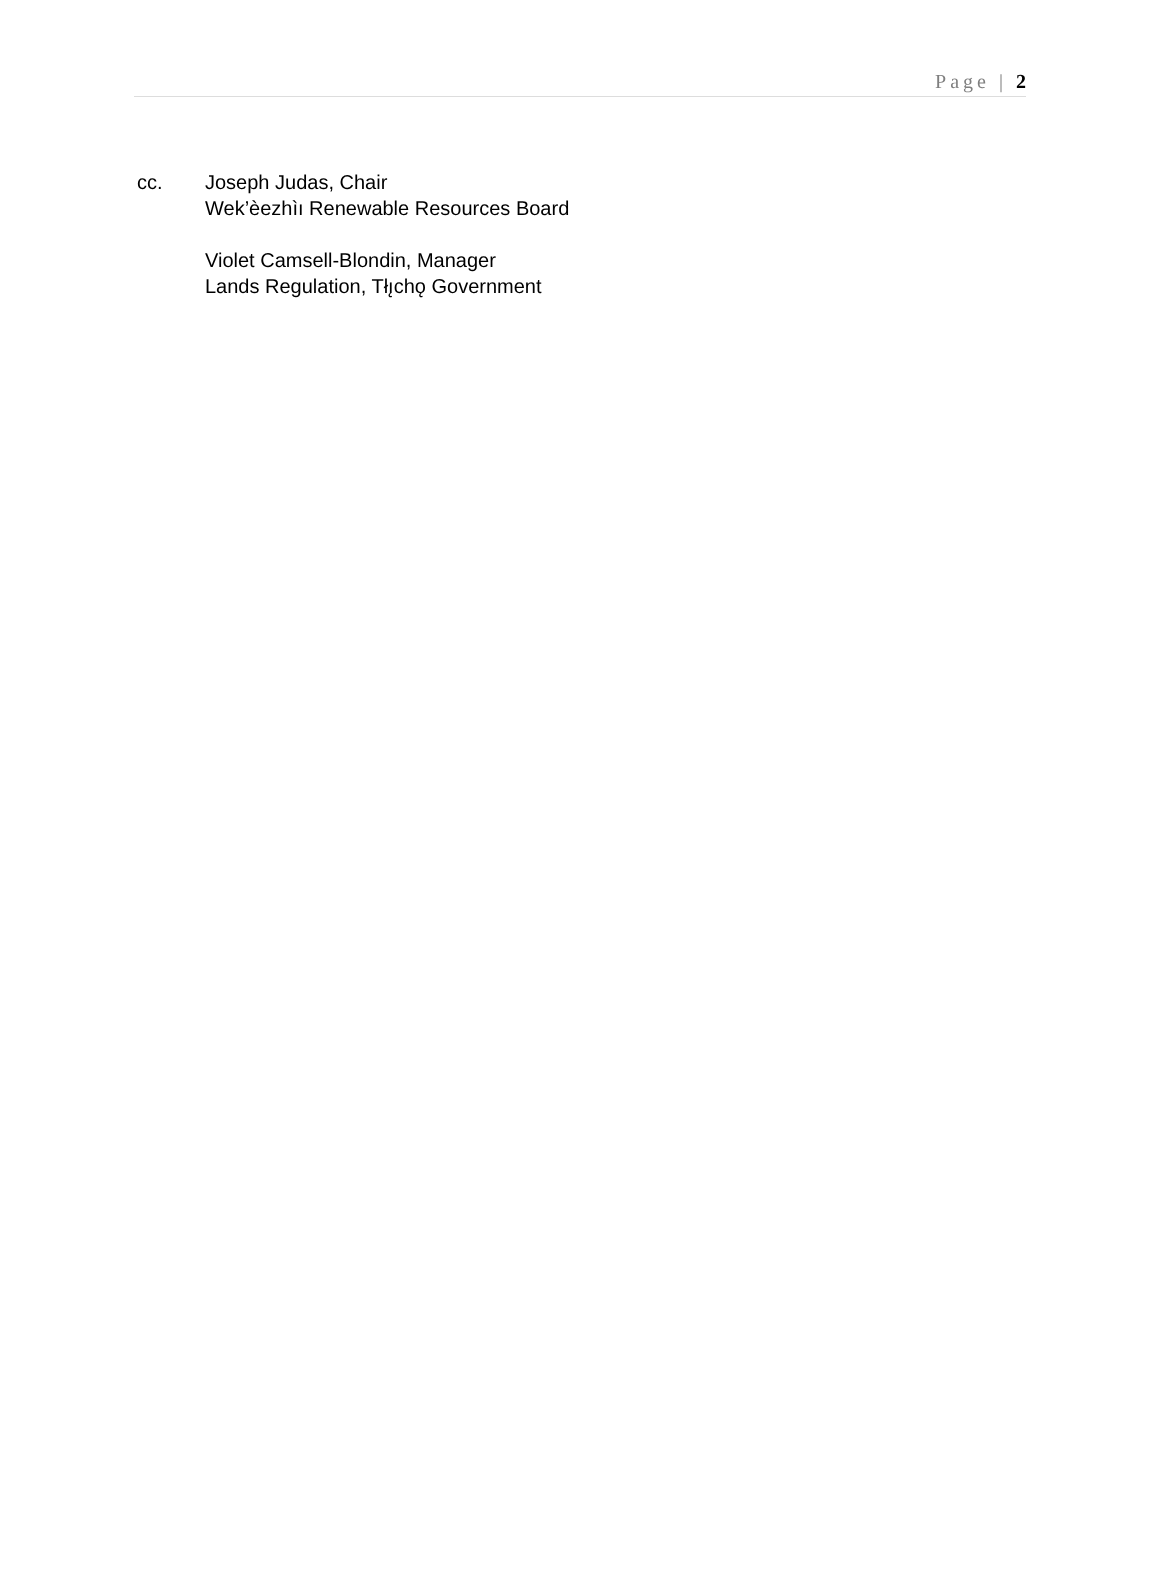Page | 2
cc. Joseph Judas, Chair
Wek’èezhìı Renewable Resources Board
Violet Camsell-Blondin, Manager
Lands Regulation, Tłı̨chǫ Government